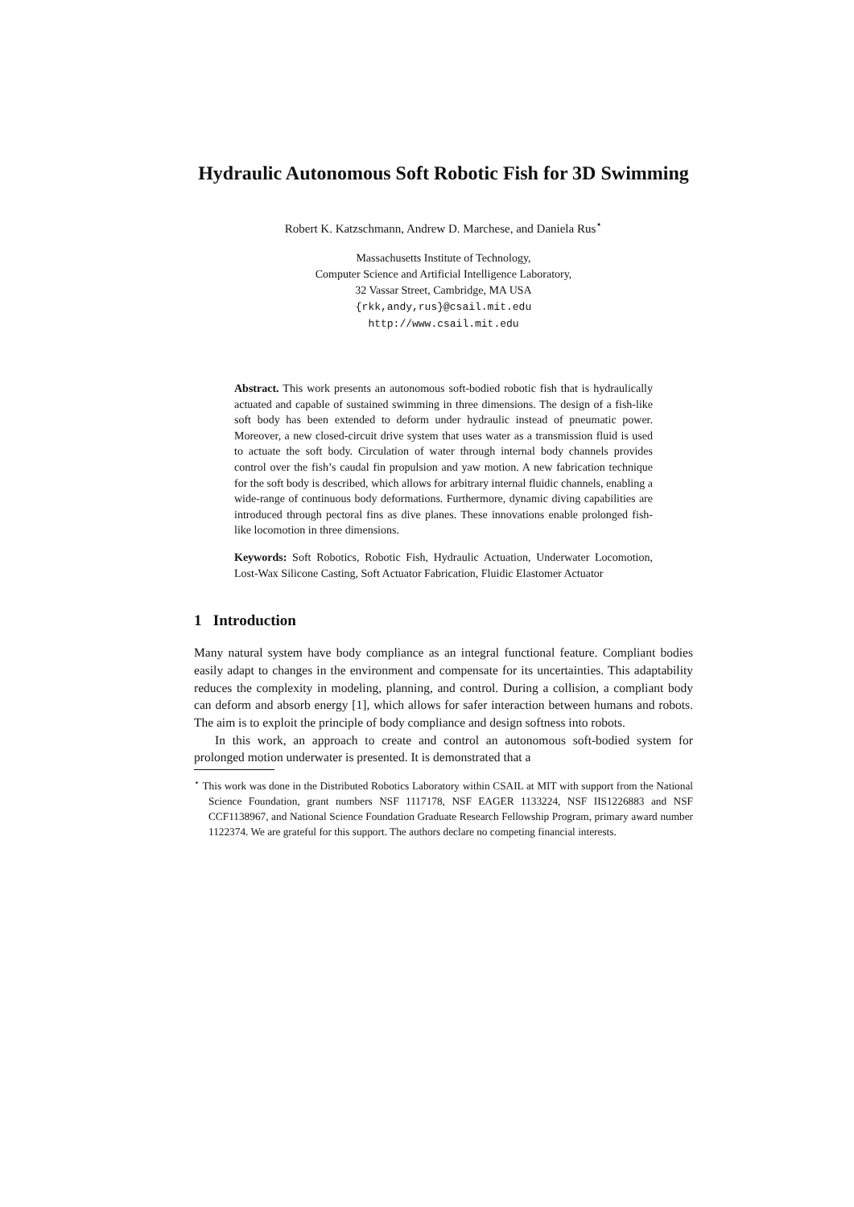Hydraulic Autonomous Soft Robotic Fish for 3D Swimming
Robert K. Katzschmann, Andrew D. Marchese, and Daniela Rus<sup>⋆</sup>
Massachusetts Institute of Technology,
Computer Science and Artificial Intelligence Laboratory,
32 Vassar Street, Cambridge, MA USA
{rkk,andy,rus}@csail.mit.edu
http://www.csail.mit.edu
Abstract. This work presents an autonomous soft-bodied robotic fish that is hydraulically actuated and capable of sustained swimming in three dimensions. The design of a fish-like soft body has been extended to deform under hydraulic instead of pneumatic power. Moreover, a new closed-circuit drive system that uses water as a transmission fluid is used to actuate the soft body. Circulation of water through internal body channels provides control over the fish’s caudal fin propulsion and yaw motion. A new fabrication technique for the soft body is described, which allows for arbitrary internal fluidic channels, enabling a wide-range of continuous body deformations. Furthermore, dynamic diving capabilities are introduced through pectoral fins as dive planes. These innovations enable prolonged fish-like locomotion in three dimensions.
Keywords: Soft Robotics, Robotic Fish, Hydraulic Actuation, Underwater Locomotion, Lost-Wax Silicone Casting, Soft Actuator Fabrication, Fluidic Elastomer Actuator
1 Introduction
Many natural system have body compliance as an integral functional feature. Compliant bodies easily adapt to changes in the environment and compensate for its uncertainties. This adaptability reduces the complexity in modeling, planning, and control. During a collision, a compliant body can deform and absorb energy [1], which allows for safer interaction between humans and robots. The aim is to exploit the principle of body compliance and design softness into robots.
In this work, an approach to create and control an autonomous soft-bodied system for prolonged motion underwater is presented. It is demonstrated that a
<sup>⋆</sup> This work was done in the Distributed Robotics Laboratory within CSAIL at MIT with support from the National Science Foundation, grant numbers NSF 1117178, NSF EAGER 1133224, NSF IIS1226883 and NSF CCF1138967, and National Science Foundation Graduate Research Fellowship Program, primary award number 1122374. We are grateful for this support. The authors declare no competing financial interests.